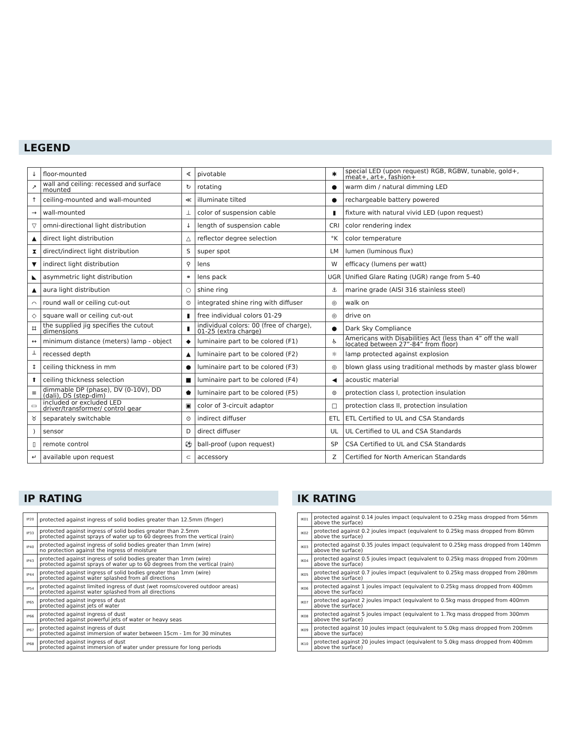LEGEND
| ↓ | floor-mounted | ∢ | pivotable | ✱ | special LED (upon request) RGB, RGBW, tunable, gold+, meat+, art+, fashion+ |
| ↗ | wall and ceiling: recessed and surface mounted | ↻ | rotating | ● | warm dim / natural dimming LED |
| ↑ | ceiling-mounted and wall-mounted | ≪ | illuminate tilted | ● | rechargeable battery powered |
| → | wall-mounted | ⊥ | color of suspension cable | ▮ | fixture with natural vivid LED (upon request) |
| ▽ | omni-directional light distribution | ↓ | length of suspension cable | CRI | color rendering index |
| ▲ | direct light distribution | △ | reflector degree selection | °K | color temperature |
| ⧗ | direct/indirect light distribution | S | super spot | LM | lumen (luminous flux) |
| ▼ | indirect light distribution | ⚲ | lens | W | efficacy (lumens per watt) |
| ◣ | asymmetric light distribution | ⚭ | lens pack | UGR | Unified Glare Rating (UGR) range from 5-40 |
| ▲ | aura light distribution | ○ | shine ring | ⚓ | marine grade (AISI 316 stainless steel) |
| ⌒ | round wall or ceiling cut-out | ⊙ | integrated shine ring with diffuser | ◎ | walk on |
| ◇ | square wall or ceiling cut-out | ▮ | free individual colors 01-29 | ◎ | drive on |
| ⌗ | the supplied jig specifies the cutout dimensions | ▮ | individual colors: 00 (free of charge), 01-25 (extra charge) | ● | Dark Sky Compliance |
| ↔ | minimum distance (meters) lamp - object | ◆ | luminaire part to be colored (F1) | ♿ | Americans with Disabilities Act (less than 4” off the wall located between 27”-84” from floor) |
| ┴ | recessed depth | ▲ | luminaire part to be colored (F2) | ☼ | lamp protected against explosion |
| ↕ | ceiling thickness in mm | ● | luminaire part to be colored (F3) | ◎ | blown glass using traditional methods by master glass blower |
| ⬆ | ceiling thickness selection | ■ | luminaire part to be colored (F4) | ◀ | acoustic material |
| ≡ | dimmable DP (phase), DV (0-10V), DD (dali), DS (step-dim) | ⬟ | luminaire part to be colored (F5) | ⊜ | protection class I, protection insulation |
| ▭ | included or excluded LED driver/transformer/ control gear | ▣ | color of 3-circuit adaptor | □ | protection class II, protection insulation |
| ♉ | separately switchable | ⊙ | indirect diffuser | ETL | ETL Certified to UL and CSA Standards |
| ) | sensor | D | direct diffuser | UL | UL Certified to UL and CSA Standards |
| ▯ | remote control | ⚽ | ball-proof (upon request) | SP | CSA Certified to UL and CSA Standards |
| ↵ | available upon request | ⊂ | accessory | Z | Certified for North American Standards |
IP RATING
| IP20 | protected against ingress of solid bodies greater than 12.5mm (finger) |
| IP33 | protected against ingress of solid bodies greater than 2.5mm protected against sprays of water up to 60 degrees from the vertical (rain) |
| IP40 | protected against ingress of solid bodies greater than 1mm (wire) no protection against the ingress of moisture |
| IP43 | protected against ingress of solid bodies greater than 1mm (wire) protected against sprays of water up to 60 degrees from the vertical (rain) |
| IP44 | protected against ingress of solid bodies greater than 1mm (wire) protected against water splashed from all directions |
| IP54 | protected against limited ingress of dust (wet rooms/covered outdoor areas) protected against water splashed from all directions |
| IP65 | protected against ingress of dust protected against jets of water |
| IP66 | protected against ingress of dust protected against powerful jets of water or heavy seas |
| IP67 | protected against ingress of dust protected against immersion of water between 15cm - 1m for 30 minutes |
| IP68 | protected against ingress of dust protected against immersion of water under pressure for long periods |
IK RATING
| IK01 | protected against 0.14 joules impact (equivalent to 0.25kg mass dropped from 56mm above the surface) |
| IK02 | protected against 0.2 joules impact (equivalent to 0.25kg mass dropped from 80mm above the surface) |
| IK03 | protected against 0.35 joules impact (equivalent to 0.25kg mass dropped from 140mm above the surface) |
| IK04 | protected against 0.5 joules impact (equivalent to 0.25kg mass dropped from 200mm above the surface) |
| IK05 | protected against 0.7 joules impact (equivalent to 0.25kg mass dropped from 280mm above the surface) |
| IK06 | protected against 1 joules impact (equivalent to 0.25kg mass dropped from 400mm above the surface) |
| IK07 | protected against 2 joules impact (equivalent to 0.5kg mass dropped from 400mm above the surface) |
| IK08 | protected against 5 joules impact (equivalent to 1.7kg mass dropped from 300mm above the surface) |
| IK09 | protected against 10 joules impact (equivalent to 5.0kg mass dropped from 200mm above the surface) |
| IK10 | protected against 20 joules impact (equivalent to 5.0kg mass dropped from 400mm above the surface) |